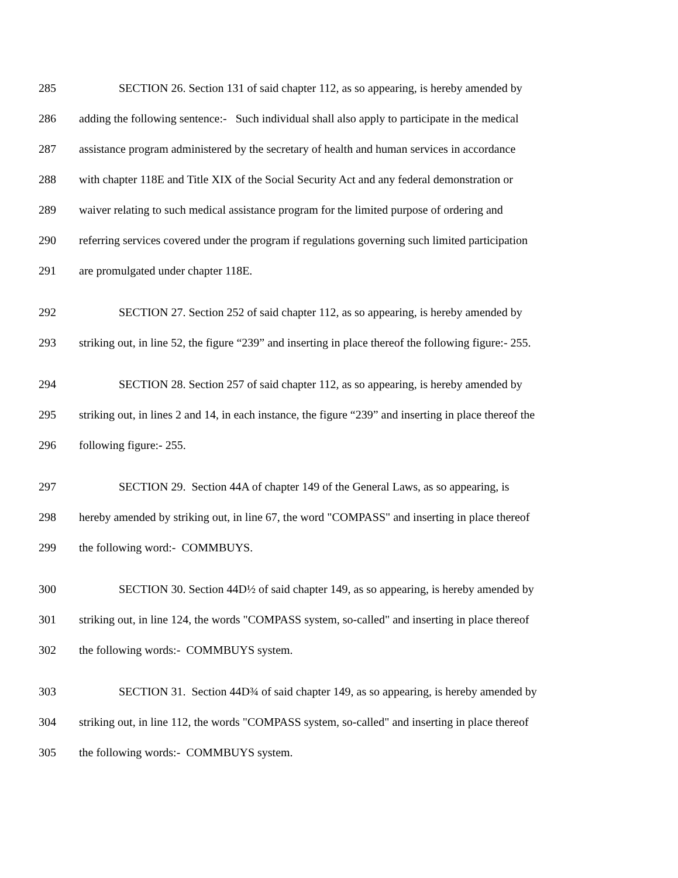285 SECTION 26. Section 131 of said chapter 112, as so appearing, is hereby amended by
286 adding the following sentence:- Such individual shall also apply to participate in the medical
287 assistance program administered by the secretary of health and human services in accordance
288 with chapter 118E and Title XIX of the Social Security Act and any federal demonstration or
289 waiver relating to such medical assistance program for the limited purpose of ordering and
290 referring services covered under the program if regulations governing such limited participation
291 are promulgated under chapter 118E.
292 SECTION 27. Section 252 of said chapter 112, as so appearing, is hereby amended by
293 striking out, in line 52, the figure “239” and inserting in place thereof the following figure:- 255.
294 SECTION 28. Section 257 of said chapter 112, as so appearing, is hereby amended by
295 striking out, in lines 2 and 14, in each instance, the figure “239” and inserting in place thereof the
296 following figure:- 255.
297 SECTION 29. Section 44A of chapter 149 of the General Laws, as so appearing, is
298 hereby amended by striking out, in line 67, the word "COMPASS" and inserting in place thereof
299 the following word:- COMMBUYS.
300 SECTION 30. Section 44D½ of said chapter 149, as so appearing, is hereby amended by
301 striking out, in line 124, the words "COMPASS system, so-called" and inserting in place thereof
302 the following words:- COMMBUYS system.
303 SECTION 31. Section 44D¾ of said chapter 149, as so appearing, is hereby amended by
304 striking out, in line 112, the words "COMPASS system, so-called" and inserting in place thereof
305 the following words:- COMMBUYS system.